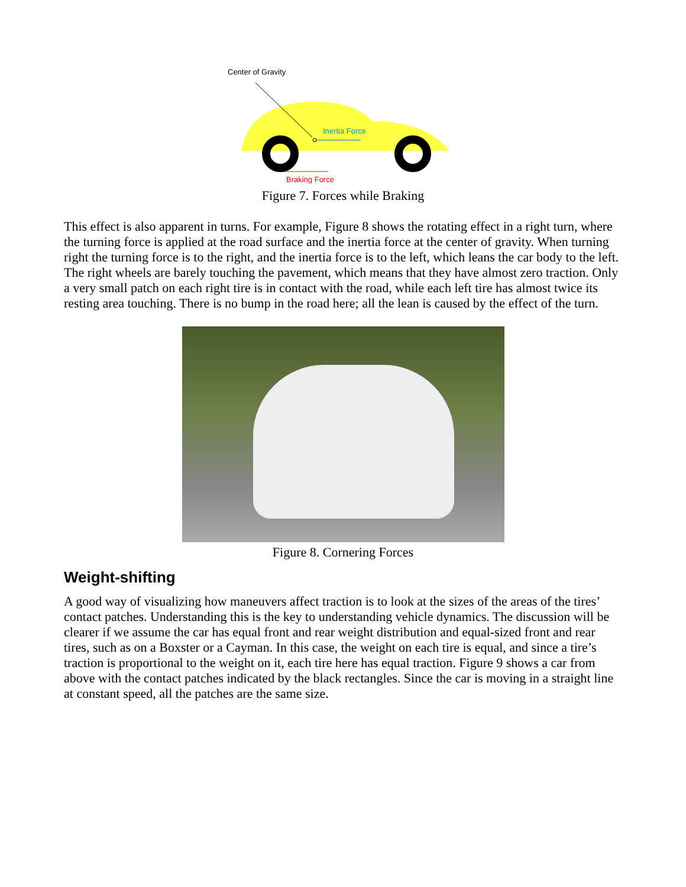Center of Gravity
Inertia Force
Braking Force
Figure 7. Forces while Braking
This effect is also apparent in turns. For example, Figure 8 shows the rotating effect in a right turn, where the turning force is applied at the road surface and the inertia force at the center of gravity. When turning right the turning force is to the right, and the inertia force is to the left, which leans the car body to the left. The right wheels are barely touching the pavement, which means that they have almost zero traction. Only a very small patch on each right tire is in contact with the road, while each left tire has almost twice its resting area touching. There is no bump in the road here; all the lean is caused by the effect of the turn.
Figure 8. Cornering Forces
Weight-shifting
A good way of visualizing how maneuvers affect traction is to look at the sizes of the areas of the tires’ contact patches. Understanding this is the key to understanding vehicle dynamics. The discussion will be clearer if we assume the car has equal front and rear weight distribution and equal-sized front and rear tires, such as on a Boxster or a Cayman. In this case, the weight on each tire is equal, and since a tire’s traction is proportional to the weight on it, each tire here has equal traction. Figure 9 shows a car from above with the contact patches indicated by the black rectangles. Since the car is moving in a straight line at constant speed, all the patches are the same size.